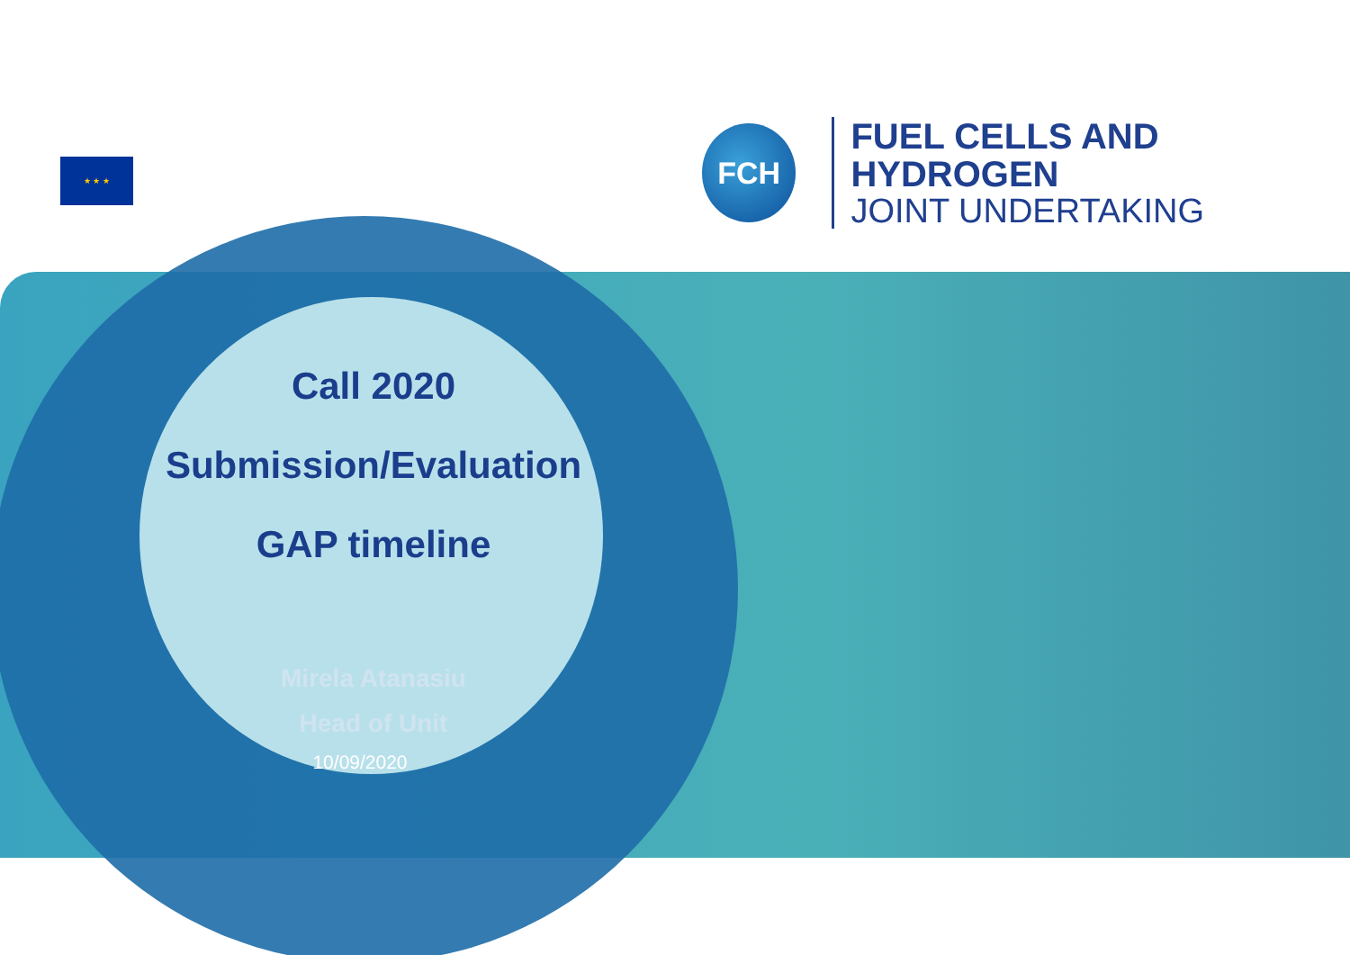★ ★ ★
FCH
FUEL CELLS AND HYDROGEN
JOINT UNDERTAKING
Call 2020
Submission/Evaluation
GAP timeline
Mirela Atanasiu
Head of Unit
10/09/2020